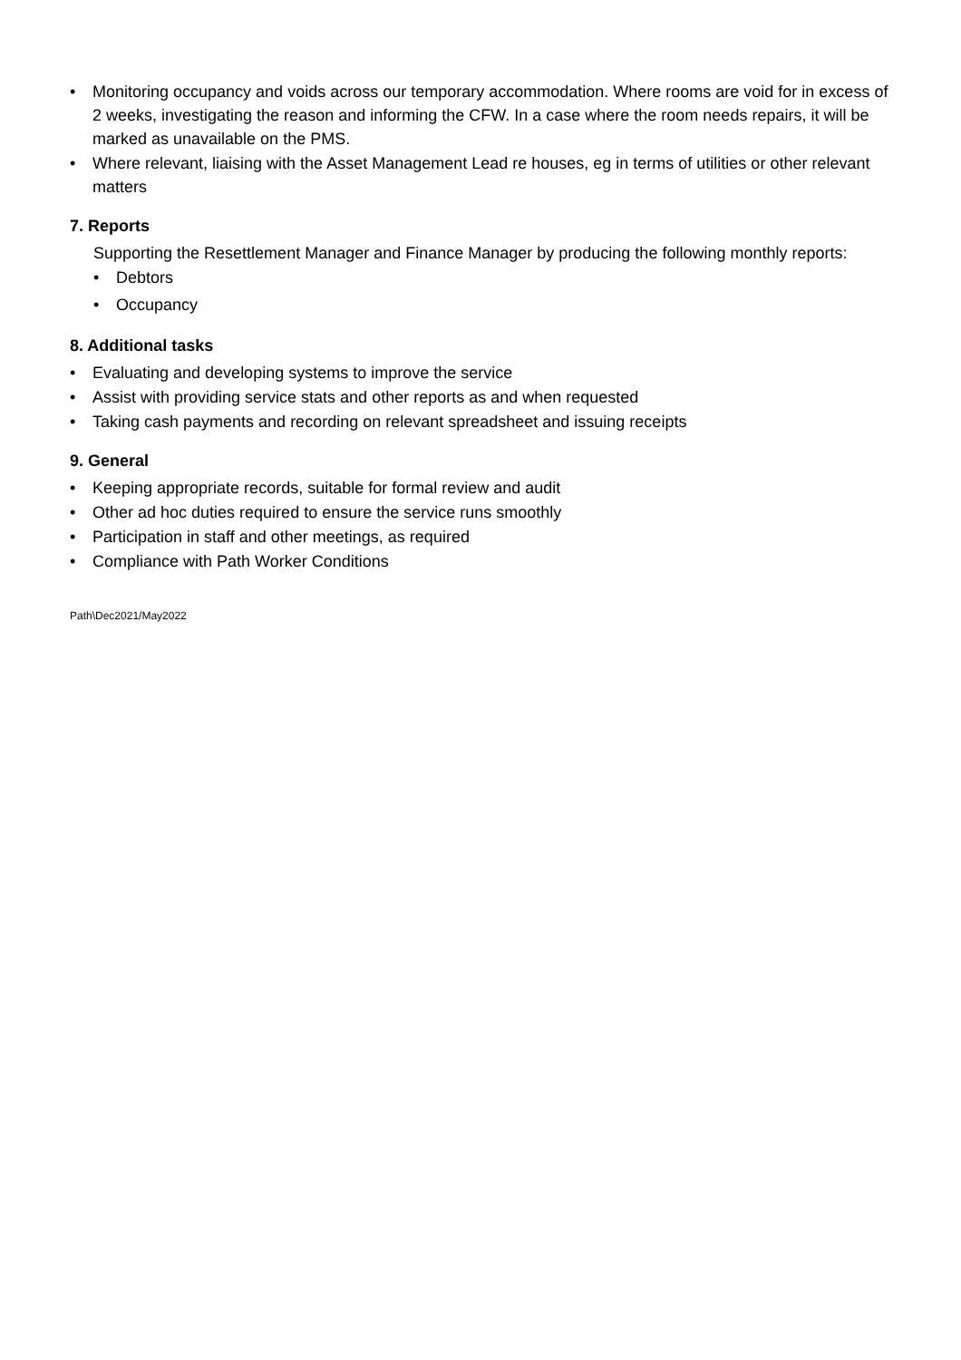• Monitoring occupancy and voids across our temporary accommodation. Where rooms are void for in excess of 2 weeks, investigating the reason and informing the CFW. In a case where the room needs repairs, it will be marked as unavailable on the PMS.
• Where relevant, liaising with the Asset Management Lead re houses, eg in terms of utilities or other relevant matters
7. Reports
Supporting the Resettlement Manager and Finance Manager by producing the following monthly reports:
• Debtors
• Occupancy
8. Additional tasks
• Evaluating and developing systems to improve the service
• Assist with providing service stats and other reports as and when requested
• Taking cash payments and recording on relevant spreadsheet and issuing receipts
9. General
• Keeping appropriate records, suitable for formal review and audit
• Other ad hoc duties required to ensure the service runs smoothly
• Participation in staff and other meetings, as required
• Compliance with Path Worker Conditions
Path\Dec2021/May2022